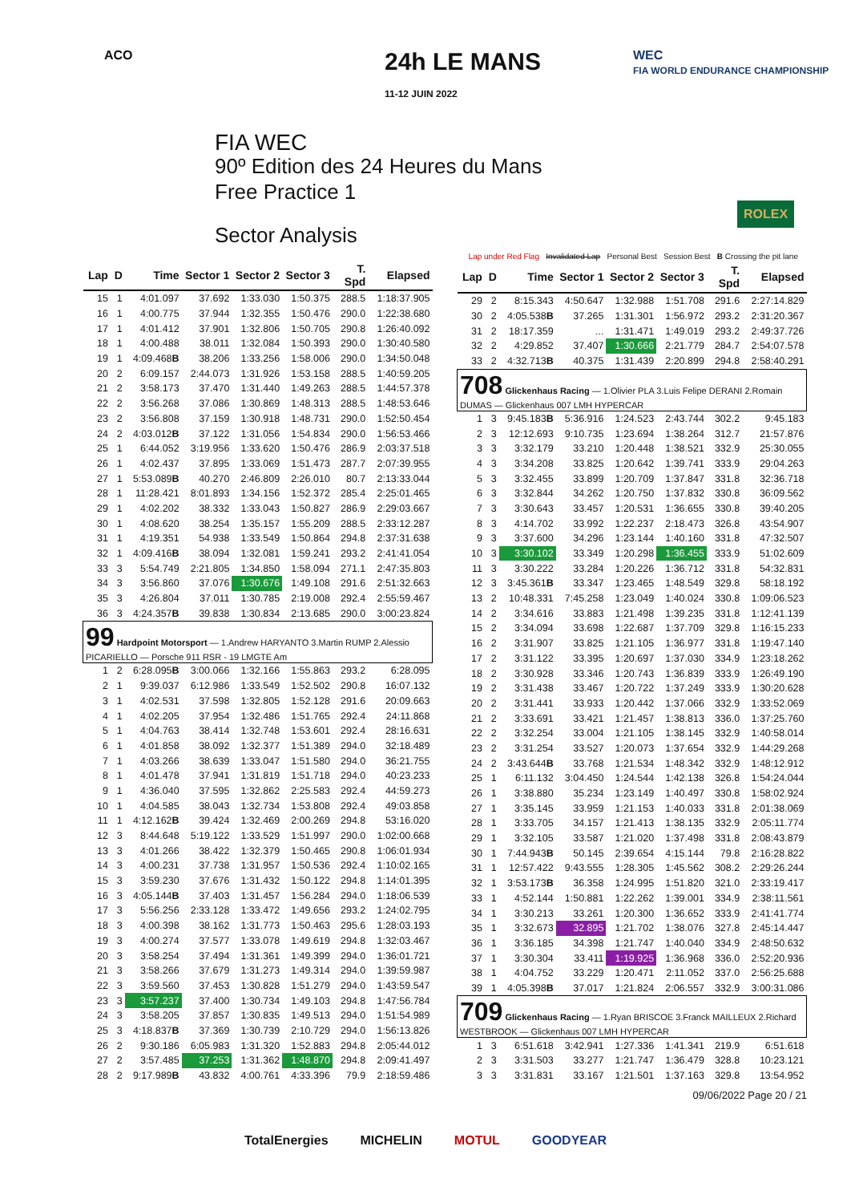ACO
24h LE MANS
11-12 JUIN 2022
WEC
FIA WORLD ENDURANCE CHAMPIONSHIP
ROLEX
FIA WEC
90º Edition des 24 Heures du Mans
Free Practice 1
Sector Analysis
Lap under Red Flag Invalidated Lap Personal Best Session Best B Crossing the pit lane
| Lap | D | Time | Sector 1 | Sector 2 | Sector 3 | T. Spd | Elapsed |
| --- | --- | --- | --- | --- | --- | --- | --- |
| 15 | 1 | 4:01.097 | 37.692 | 1:33.030 | 1:50.375 | 288.5 | 1:18:37.905 |
| 16 | 1 | 4:00.775 | 37.944 | 1:32.355 | 1:50.476 | 290.0 | 1:22:38.680 |
| 17 | 1 | 4:01.412 | 37.901 | 1:32.806 | 1:50.705 | 290.8 | 1:26:40.092 |
| 18 | 1 | 4:00.488 | 38.011 | 1:32.084 | 1:50.393 | 290.0 | 1:30:40.580 |
| 19 | 1 | 4:09.468 B | 38.206 | 1:33.256 | 1:58.006 | 290.0 | 1:34:50.048 |
| 20 | 2 | 6:09.157 | 2:44.073 | 1:31.926 | 1:53.158 | 288.5 | 1:40:59.205 |
| 21 | 2 | 3:58.173 | 37.470 | 1:31.440 | 1:49.263 | 288.5 | 1:44:57.378 |
| 22 | 2 | 3:56.268 | 37.086 | 1:30.869 | 1:48.313 | 288.5 | 1:48:53.646 |
| 23 | 2 | 3:56.808 | 37.159 | 1:30.918 | 1:48.731 | 290.0 | 1:52:50.454 |
| 24 | 2 | 4:03.012 B | 37.122 | 1:31.056 | 1:54.834 | 290.0 | 1:56:53.466 |
| 25 | 1 | 6:44.052 | 3:19.956 | 1:33.620 | 1:50.476 | 286.9 | 2:03:37.518 |
| 26 | 1 | 4:02.437 | 37.895 | 1:33.069 | 1:51.473 | 287.7 | 2:07:39.955 |
| 27 | 1 | 5:53.089 B | 40.270 | 2:46.809 | 2:26.010 | 80.7 | 2:13:33.044 |
| 28 | 1 | 11:28.421 | 8:01.893 | 1:34.156 | 1:52.372 | 285.4 | 2:25:01.465 |
| 29 | 1 | 4:02.202 | 38.332 | 1:33.043 | 1:50.827 | 286.9 | 2:29:03.667 |
| 30 | 1 | 4:08.620 | 38.254 | 1:35.157 | 1:55.209 | 288.5 | 2:33:12.287 |
| 31 | 1 | 4:19.351 | 54.938 | 1:33.549 | 1:50.864 | 294.8 | 2:37:31.638 |
| 32 | 1 | 4:09.416 B | 38.094 | 1:32.081 | 1:59.241 | 293.2 | 2:41:41.054 |
| 33 | 3 | 5:54.749 | 2:21.805 | 1:34.850 | 1:58.094 | 271.1 | 2:47:35.803 |
| 34 | 3 | 3:56.860 | 37.076 | 1:30.676 | 1:49.108 | 291.6 | 2:51:32.663 |
| 35 | 3 | 4:26.804 | 37.011 | 1:30.785 | 2:19.008 | 292.4 | 2:55:59.467 |
| 36 | 3 | 4:24.357 B | 39.838 | 1:30.834 | 2:13.685 | 290.0 | 3:00:23.824 |
| 99 Hardpoint Motorsport — 1.Andrew HARYANTO 3.Martin RUMP 2.Alessio PICARIELLO — Porsche 911 RSR - 19 LMGTE Am | | | | | | | |
| 1 | 2 | 6:28.095 B | 3:00.066 | 1:32.166 | 1:55.863 | 293.2 | 6:28.095 |
| 2 | 1 | 9:39.037 | 6:12.986 | 1:33.549 | 1:52.502 | 290.8 | 16:07.132 |
| 3 | 1 | 4:02.531 | 37.598 | 1:32.805 | 1:52.128 | 291.6 | 20:09.663 |
| 4 | 1 | 4:02.205 | 37.954 | 1:32.486 | 1:51.765 | 292.4 | 24:11.868 |
| 5 | 1 | 4:04.763 | 38.414 | 1:32.748 | 1:53.601 | 292.4 | 28:16.631 |
| 6 | 1 | 4:01.858 | 38.092 | 1:32.377 | 1:51.389 | 294.0 | 32:18.489 |
| 7 | 1 | 4:03.266 | 38.639 | 1:33.047 | 1:51.580 | 294.0 | 36:21.755 |
| 8 | 1 | 4:01.478 | 37.941 | 1:31.819 | 1:51.718 | 294.0 | 40:23.233 |
| 9 | 1 | 4:36.040 | 37.595 | 1:32.862 | 2:25.583 | 292.4 | 44:59.273 |
| 10 | 1 | 4:04.585 | 38.043 | 1:32.734 | 1:53.808 | 292.4 | 49:03.858 |
| 11 | 1 | 4:12.162 B | 39.424 | 1:32.469 | 2:00.269 | 294.8 | 53:16.020 |
| 12 | 3 | 8:44.648 | 5:19.122 | 1:33.529 | 1:51.997 | 290.0 | 1:02:00.668 |
| 13 | 3 | 4:01.266 | 38.422 | 1:32.379 | 1:50.465 | 290.8 | 1:06:01.934 |
| 14 | 3 | 4:00.231 | 37.738 | 1:31.957 | 1:50.536 | 292.4 | 1:10:02.165 |
| 15 | 3 | 3:59.230 | 37.676 | 1:31.432 | 1:50.122 | 294.8 | 1:14:01.395 |
| 16 | 3 | 4:05.144 B | 37.403 | 1:31.457 | 1:56.284 | 294.0 | 1:18:06.539 |
| 17 | 3 | 5:56.256 | 2:33.128 | 1:33.472 | 1:49.656 | 293.2 | 1:24:02.795 |
| 18 | 3 | 4:00.398 | 38.162 | 1:31.773 | 1:50.463 | 295.6 | 1:28:03.193 |
| 19 | 3 | 4:00.274 | 37.577 | 1:33.078 | 1:49.619 | 294.8 | 1:32:03.467 |
| 20 | 3 | 3:58.254 | 37.494 | 1:31.361 | 1:49.399 | 294.0 | 1:36:01.721 |
| 21 | 3 | 3:58.266 | 37.679 | 1:31.273 | 1:49.314 | 294.0 | 1:39:59.987 |
| 22 | 3 | 3:59.560 | 37.453 | 1:30.828 | 1:51.279 | 294.0 | 1:43:59.547 |
| 23 | 3 | 3:57.237 | 37.400 | 1:30.734 | 1:49.103 | 294.8 | 1:47:56.784 |
| 24 | 3 | 3:58.205 | 37.857 | 1:30.835 | 1:49.513 | 294.0 | 1:51:54.989 |
| 25 | 3 | 4:18.837 B | 37.369 | 1:30.739 | 2:10.729 | 294.0 | 1:56:13.826 |
| 26 | 2 | 9:30.186 | 6:05.983 | 1:31.320 | 1:52.883 | 294.8 | 2:05:44.012 |
| 27 | 2 | 3:57.485 | 37.253 | 1:31.362 | 1:48.870 | 294.8 | 2:09:41.497 |
| 28 | 2 | 9:17.989 B | 43.832 | 4:00.761 | 4:33.396 | 79.9 | 2:18:59.486 |
| Lap | D | Time | Sector 1 | Sector 2 | Sector 3 | T. Spd | Elapsed |
| --- | --- | --- | --- | --- | --- | --- | --- |
| 29 | 2 | 8:15.343 | 4:50.647 | 1:32.988 | 1:51.708 | 291.6 | 2:27:14.829 |
| 30 | 2 | 4:05.538 B | 37.265 | 1:31.301 | 1:56.972 | 293.2 | 2:31:20.367 |
| 31 | 2 | 18:17.359 | ... | 1:31.471 | 1:49.019 | 293.2 | 2:49:37.726 |
| 32 | 2 | 4:29.852 | 37.407 | 1:30.666 | 2:21.779 | 284.7 | 2:54:07.578 |
| 33 | 2 | 4:32.713 B | 40.375 | 1:31.439 | 2:20.899 | 294.8 | 2:58:40.291 |
| 708 Glickenhaus Racing — 1.Olivier PLA 3.Luis Felipe DERANI 2.Romain DUMAS — Glickenhaus 007 LMH HYPERCAR | | | | | | | |
| 1 | 3 | 9:45.183 B | 5:36.916 | 1:24.523 | 2:43.744 | 302.2 | 9:45.183 |
| 2 | 3 | 12:12.693 | 9:10.735 | 1:23.694 | 1:38.264 | 312.7 | 21:57.876 |
| 3 | 3 | 3:32.179 | 33.210 | 1:20.448 | 1:38.521 | 332.9 | 25:30.055 |
| 4 | 3 | 3:34.208 | 33.825 | 1:20.642 | 1:39.741 | 333.9 | 29:04.263 |
| 5 | 3 | 3:32.455 | 33.899 | 1:20.709 | 1:37.847 | 331.8 | 32:36.718 |
| 6 | 3 | 3:32.844 | 34.262 | 1:20.750 | 1:37.832 | 330.8 | 36:09.562 |
| 7 | 3 | 3:30.643 | 33.457 | 1:20.531 | 1:36.655 | 330.8 | 39:40.205 |
| 8 | 3 | 4:14.702 | 33.992 | 1:22.237 | 2:18.473 | 326.8 | 43:54.907 |
| 9 | 3 | 3:37.600 | 34.296 | 1:23.144 | 1:40.160 | 331.8 | 47:32.507 |
| 10 | 3 | 3:30.102 | 33.349 | 1:20.298 | 1:36.455 | 333.9 | 51:02.609 |
| 11 | 3 | 3:30.222 | 33.284 | 1:20.226 | 1:36.712 | 331.8 | 54:32.831 |
| 12 | 3 | 3:45.361 B | 33.347 | 1:23.465 | 1:48.549 | 329.8 | 58:18.192 |
| 13 | 2 | 10:48.331 | 7:45.258 | 1:23.049 | 1:40.024 | 330.8 | 1:09:06.523 |
| 14 | 2 | 3:34.616 | 33.883 | 1:21.498 | 1:39.235 | 331.8 | 1:12:41.139 |
| 15 | 2 | 3:34.094 | 33.698 | 1:22.687 | 1:37.709 | 329.8 | 1:16:15.233 |
| 16 | 2 | 3:31.907 | 33.825 | 1:21.105 | 1:36.977 | 331.8 | 1:19:47.140 |
| 17 | 2 | 3:31.122 | 33.395 | 1:20.697 | 1:37.030 | 334.9 | 1:23:18.262 |
| 18 | 2 | 3:30.928 | 33.346 | 1:20.743 | 1:36.839 | 333.9 | 1:26:49.190 |
| 19 | 2 | 3:31.438 | 33.467 | 1:20.722 | 1:37.249 | 333.9 | 1:30:20.628 |
| 20 | 2 | 3:31.441 | 33.933 | 1:20.442 | 1:37.066 | 332.9 | 1:33:52.069 |
| 21 | 2 | 3:33.691 | 33.421 | 1:21.457 | 1:38.813 | 336.0 | 1:37:25.760 |
| 22 | 2 | 3:32.254 | 33.004 | 1:21.105 | 1:38.145 | 332.9 | 1:40:58.014 |
| 23 | 2 | 3:31.254 | 33.527 | 1:20.073 | 1:37.654 | 332.9 | 1:44:29.268 |
| 24 | 2 | 3:43.644 B | 33.768 | 1:21.534 | 1:48.342 | 332.9 | 1:48:12.912 |
| 25 | 1 | 6:11.132 | 3:04.450 | 1:24.544 | 1:42.138 | 326.8 | 1:54:24.044 |
| 26 | 1 | 3:38.880 | 35.234 | 1:23.149 | 1:40.497 | 330.8 | 1:58:02.924 |
| 27 | 1 | 3:35.145 | 33.959 | 1:21.153 | 1:40.033 | 331.8 | 2:01:38.069 |
| 28 | 1 | 3:33.705 | 34.157 | 1:21.413 | 1:38.135 | 332.9 | 2:05:11.774 |
| 29 | 1 | 3:32.105 | 33.587 | 1:21.020 | 1:37.498 | 331.8 | 2:08:43.879 |
| 30 | 1 | 7:44.943 B | 50.145 | 2:39.654 | 4:15.144 | 79.8 | 2:16:28.822 |
| 31 | 1 | 12:57.422 | 9:43.555 | 1:28.305 | 1:45.562 | 308.2 | 2:29:26.244 |
| 32 | 1 | 3:53.173 B | 36.358 | 1:24.995 | 1:51.820 | 321.0 | 2:33:19.417 |
| 33 | 1 | 4:52.144 | 1:50.881 | 1:22.262 | 1:39.001 | 334.9 | 2:38:11.561 |
| 34 | 1 | 3:30.213 | 33.261 | 1:20.300 | 1:36.652 | 333.9 | 2:41:41.774 |
| 35 | 1 | 3:32.673 | 32.895 | 1:21.702 | 1:38.076 | 327.8 | 2:45:14.447 |
| 36 | 1 | 3:36.185 | 34.398 | 1:21.747 | 1:40.040 | 334.9 | 2:48:50.632 |
| 37 | 1 | 3:30.304 | 33.411 | 1:19.925 | 1:36.968 | 336.0 | 2:52:20.936 |
| 38 | 1 | 4:04.752 | 33.229 | 1:20.471 | 2:11.052 | 337.0 | 2:56:25.688 |
| 39 | 1 | 4:05.398 B | 37.017 | 1:21.824 | 2:06.557 | 332.9 | 3:00:31.086 |
| 709 Glickenhaus Racing — 1.Ryan BRISCOE 3.Franck MAILLEUX 2.Richard WESTBROOK — Glickenhaus 007 LMH HYPERCAR | | | | | | | |
| 1 | 3 | 6:51.618 | 3:42.941 | 1:27.336 | 1:41.341 | 219.9 | 6:51.618 |
| 2 | 3 | 3:31.503 | 33.277 | 1:21.747 | 1:36.479 | 328.8 | 10:23.121 |
| 3 | 3 | 3:31.831 | 33.167 | 1:21.501 | 1:37.163 | 329.8 | 13:54.952 |
09/06/2022 Page 20 / 21
TotalEnergies MICHELIN MOTUL GOODYEAR